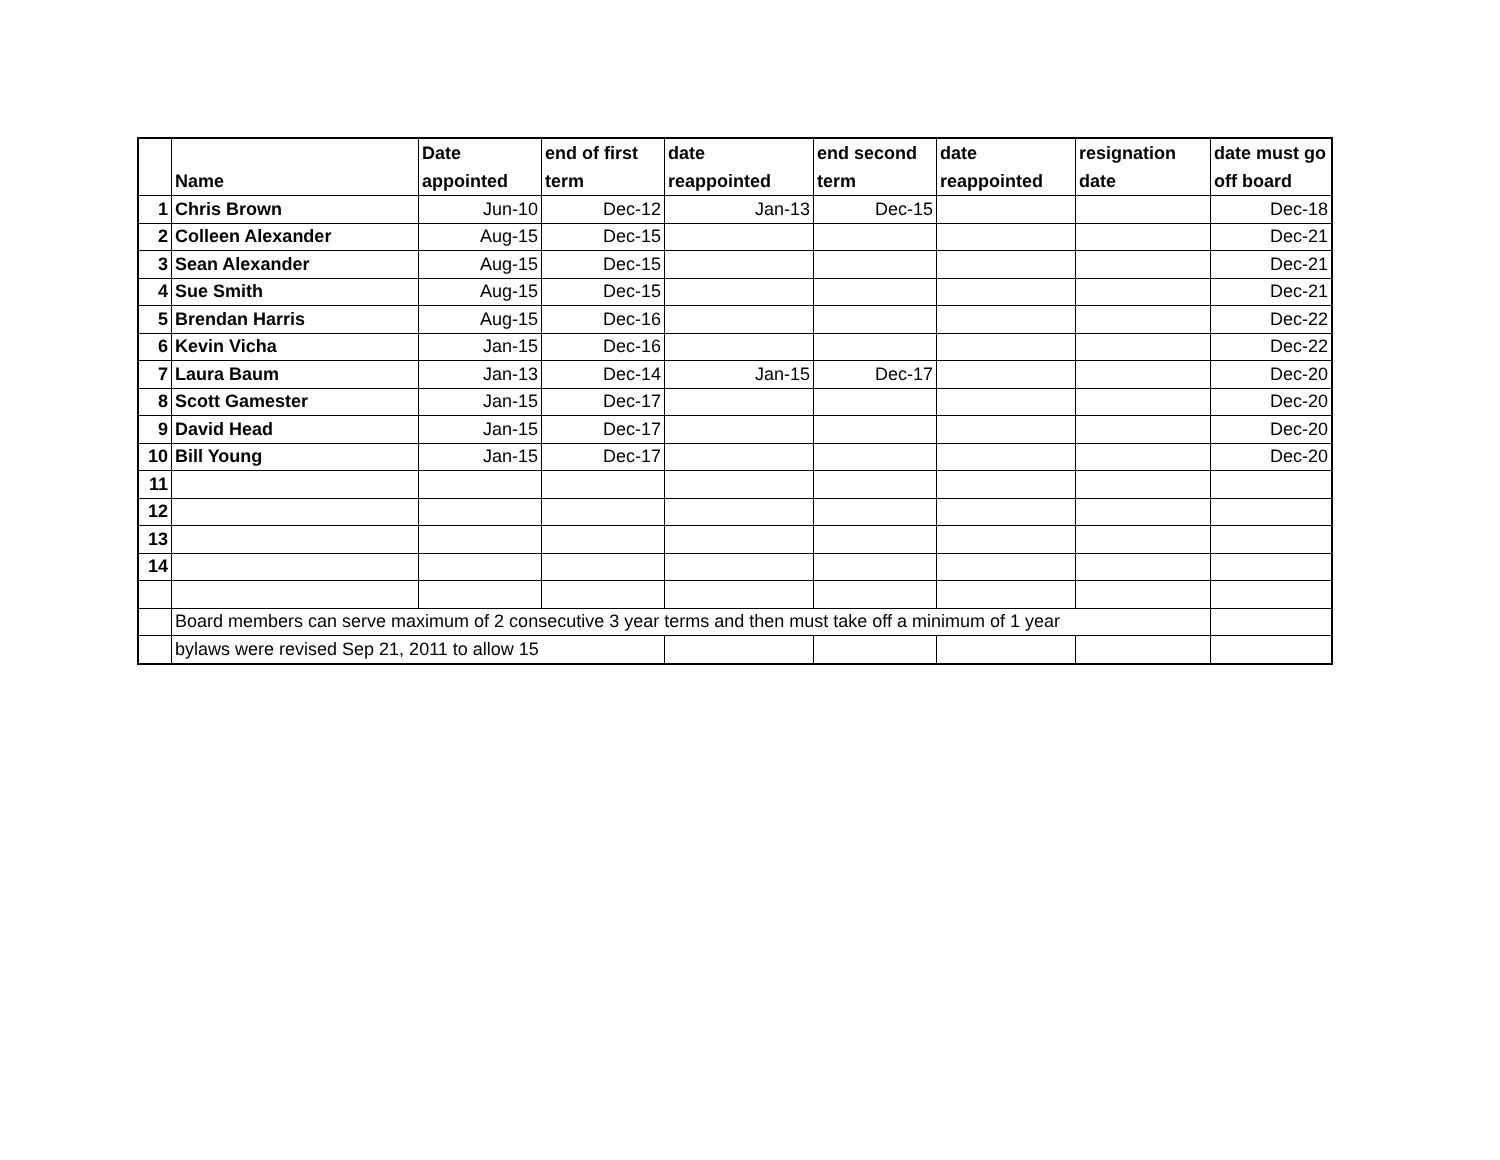| | Name | Date appointed | end of first term | date reappointed | end second term | date reappointed | resignation date | date must go off board |
| --- | --- | --- | --- | --- | --- | --- | --- | --- |
| 1 | Chris Brown | Jun-10 | Dec-12 | Jan-13 | Dec-15 | | | Dec-18 |
| 2 | Colleen Alexander | Aug-15 | Dec-15 | | | | | Dec-21 |
| 3 | Sean Alexander | Aug-15 | Dec-15 | | | | | Dec-21 |
| 4 | Sue Smith | Aug-15 | Dec-15 | | | | | Dec-21 |
| 5 | Brendan Harris | Aug-15 | Dec-16 | | | | | Dec-22 |
| 6 | Kevin Vicha | Jan-15 | Dec-16 | | | | | Dec-22 |
| 7 | Laura Baum | Jan-13 | Dec-14 | Jan-15 | Dec-17 | | | Dec-20 |
| 8 | Scott Gamester | Jan-15 | Dec-17 | | | | | Dec-20 |
| 9 | David Head | Jan-15 | Dec-17 | | | | | Dec-20 |
| 10 | Bill Young | Jan-15 | Dec-17 | | | | | Dec-20 |
| 11 | | | | | | | | |
| 12 | | | | | | | | |
| 13 | | | | | | | | |
| 14 | | | | | | | | |
| | Board members can serve maximum of 2 consecutive 3 year terms and then must take off a minimum of 1 year | | | | | | | |
| | bylaws were revised Sep 21, 2011 to allow 15 | | | | | | | |